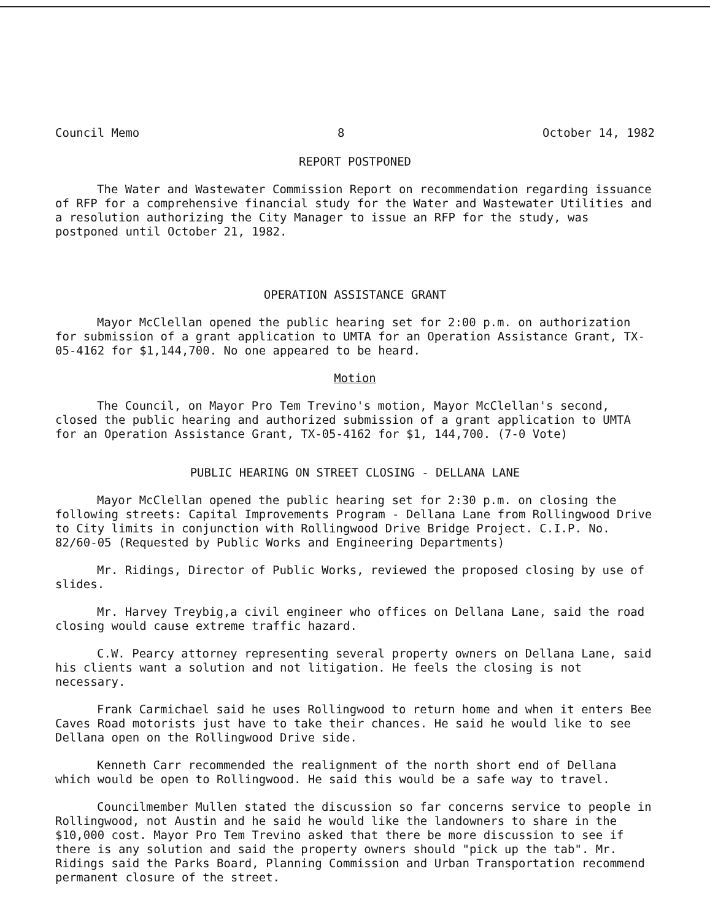Council Memo 8 October 14, 1982
REPORT POSTPONED
The Water and Wastewater Commission Report on recommendation regarding issuance of RFP for a comprehensive financial study for the Water and Wastewater Utilities and a resolution authorizing the City Manager to issue an RFP for the study, was postponed until October 21, 1982.
OPERATION ASSISTANCE GRANT
Mayor McClellan opened the public hearing set for 2:00 p.m. on authorization for submission of a grant application to UMTA for an Operation Assistance Grant, TX-05-4162 for $1,144,700. No one appeared to be heard.
Motion
The Council, on Mayor Pro Tem Trevino's motion, Mayor McClellan's second, closed the public hearing and authorized submission of a grant application to UMTA for an Operation Assistance Grant, TX-05-4162 for $1, 144,700. (7-0 Vote)
PUBLIC HEARING ON STREET CLOSING - DELLANA LANE
Mayor McClellan opened the public hearing set for 2:30 p.m. on closing the following streets: Capital Improvements Program - Dellana Lane from Rollingwood Drive to City limits in conjunction with Rollingwood Drive Bridge Project. C.I.P. No. 82/60-05 (Requested by Public Works and Engineering Departments)
Mr. Ridings, Director of Public Works, reviewed the proposed closing by use of slides.
Mr. Harvey Treybig,a civil engineer who offices on Dellana Lane, said the road closing would cause extreme traffic hazard.
C.W. Pearcy attorney representing several property owners on Dellana Lane, said his clients want a solution and not litigation. He feels the closing is not necessary.
Frank Carmichael said he uses Rollingwood to return home and when it enters Bee Caves Road motorists just have to take their chances. He said he would like to see Dellana open on the Rollingwood Drive side.
Kenneth Carr recommended the realignment of the north short end of Dellana which would be open to Rollingwood. He said this would be a safe way to travel.
Councilmember Mullen stated the discussion so far concerns service to people in Rollingwood, not Austin and he said he would like the landowners to share in the $10,000 cost. Mayor Pro Tem Trevino asked that there be more discussion to see if there is any solution and said the property owners should "pick up the tab". Mr. Ridings said the Parks Board, Planning Commission and Urban Transportation recommend permanent closure of the street.